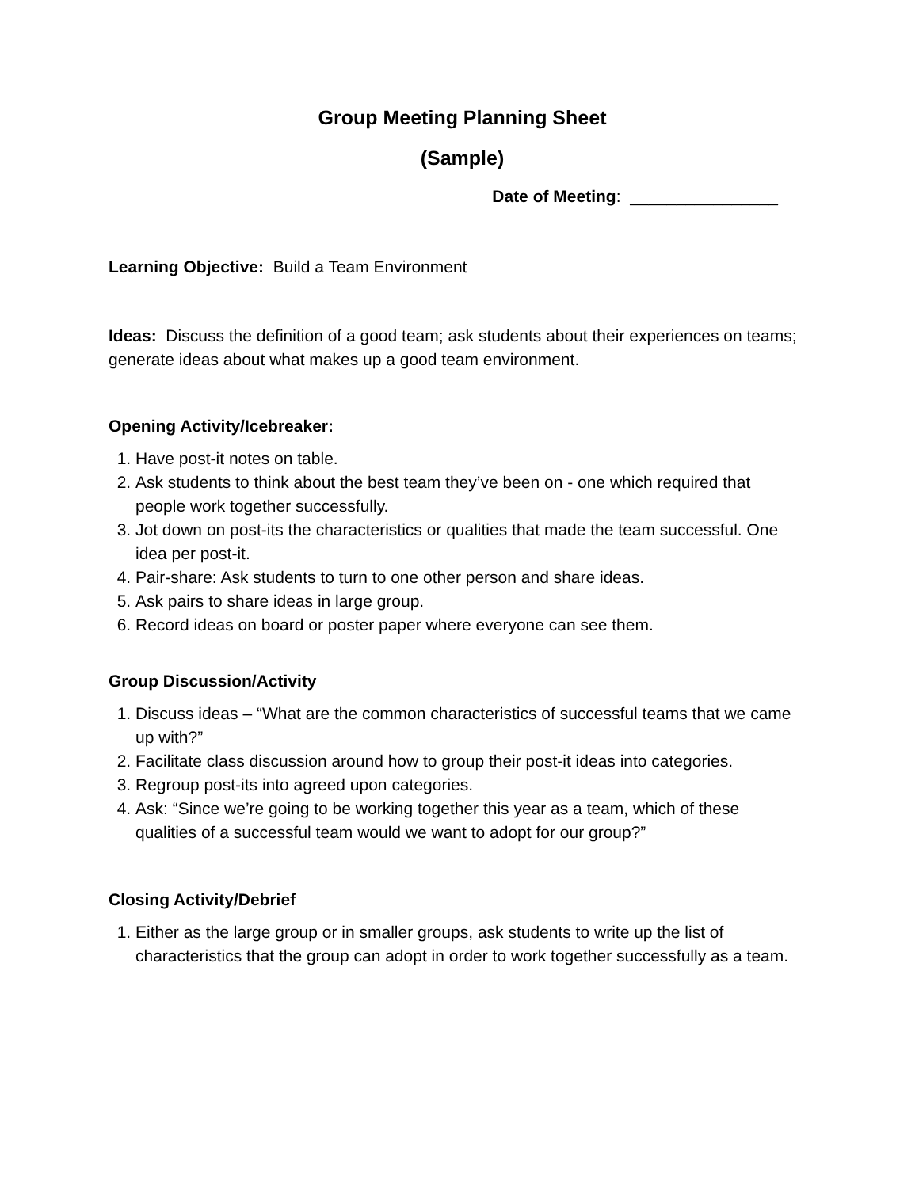Group Meeting Planning Sheet
(Sample)
Date of Meeting: ________________
Learning Objective: Build a Team Environment
Ideas: Discuss the definition of a good team; ask students about their experiences on teams; generate ideas about what makes up a good team environment.
Opening Activity/Icebreaker:
1. Have post-it notes on table.
2. Ask students to think about the best team they’ve been on - one which required that people work together successfully.
3. Jot down on post-its the characteristics or qualities that made the team successful. One idea per post-it.
4. Pair-share: Ask students to turn to one other person and share ideas.
5. Ask pairs to share ideas in large group.
6. Record ideas on board or poster paper where everyone can see them.
Group Discussion/Activity
1. Discuss ideas – “What are the common characteristics of successful teams that we came up with?”
2. Facilitate class discussion around how to group their post-it ideas into categories.
3. Regroup post-its into agreed upon categories.
4. Ask: “Since we’re going to be working together this year as a team, which of these qualities of a successful team would we want to adopt for our group?”
Closing Activity/Debrief
1. Either as the large group or in smaller groups, ask students to write up the list of characteristics that the group can adopt in order to work together successfully as a team.